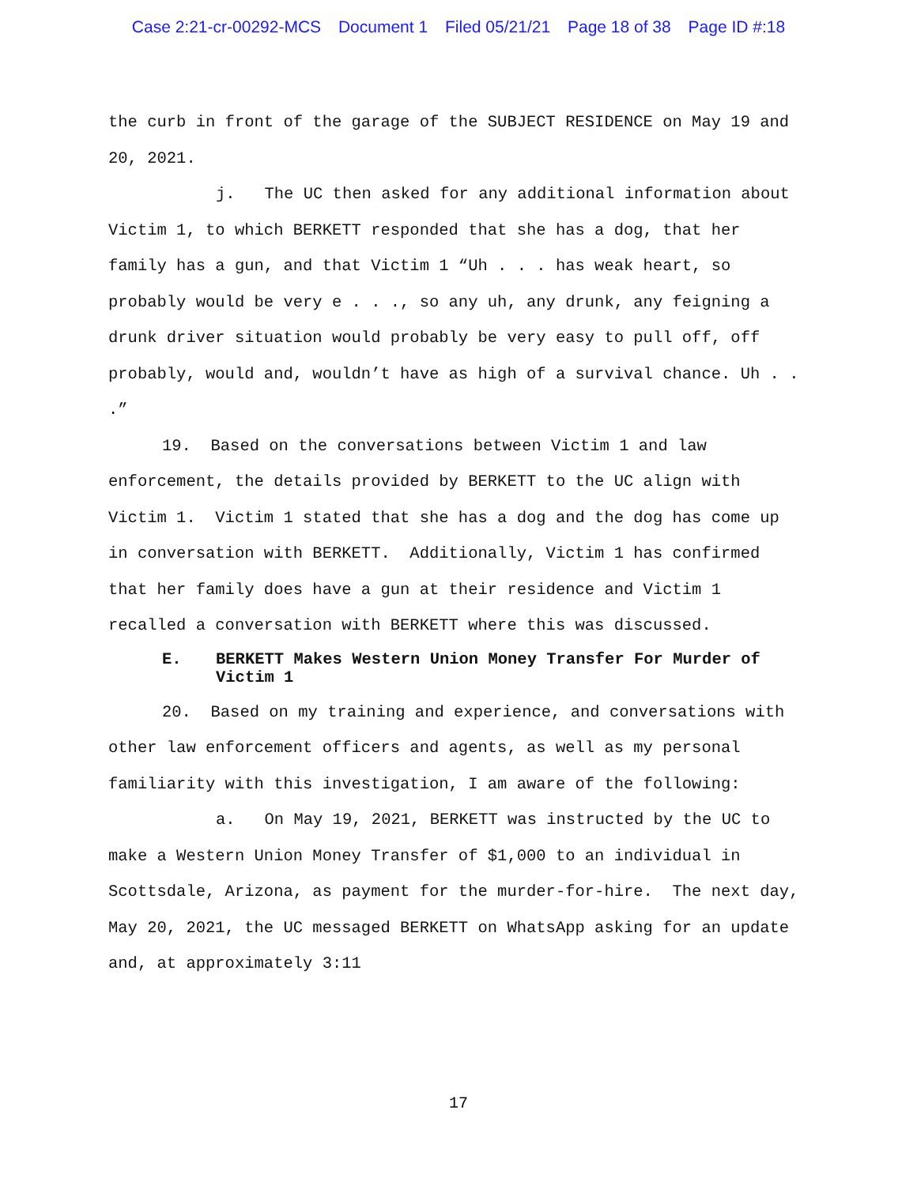Case 2:21-cr-00292-MCS Document 1 Filed 05/21/21 Page 18 of 38 Page ID #:18
the curb in front of the garage of the SUBJECT RESIDENCE on May 19 and 20, 2021.
j. The UC then asked for any additional information about Victim 1, to which BERKETT responded that she has a dog, that her family has a gun, and that Victim 1 “Uh . . . has weak heart, so probably would be very e . . ., so any uh, any drunk, any feigning a drunk driver situation would probably be very easy to pull off, off probably, would and, wouldn’t have as high of a survival chance. Uh . . .”
19. Based on the conversations between Victim 1 and law enforcement, the details provided by BERKETT to the UC align with Victim 1. Victim 1 stated that she has a dog and the dog has come up in conversation with BERKETT. Additionally, Victim 1 has confirmed that her family does have a gun at their residence and Victim 1 recalled a conversation with BERKETT where this was discussed.
E. BERKETT Makes Western Union Money Transfer For Murder of Victim 1
20. Based on my training and experience, and conversations with other law enforcement officers and agents, as well as my personal familiarity with this investigation, I am aware of the following:
a. On May 19, 2021, BERKETT was instructed by the UC to make a Western Union Money Transfer of $1,000 to an individual in Scottsdale, Arizona, as payment for the murder-for-hire. The next day, May 20, 2021, the UC messaged BERKETT on WhatsApp asking for an update and, at approximately 3:11
17